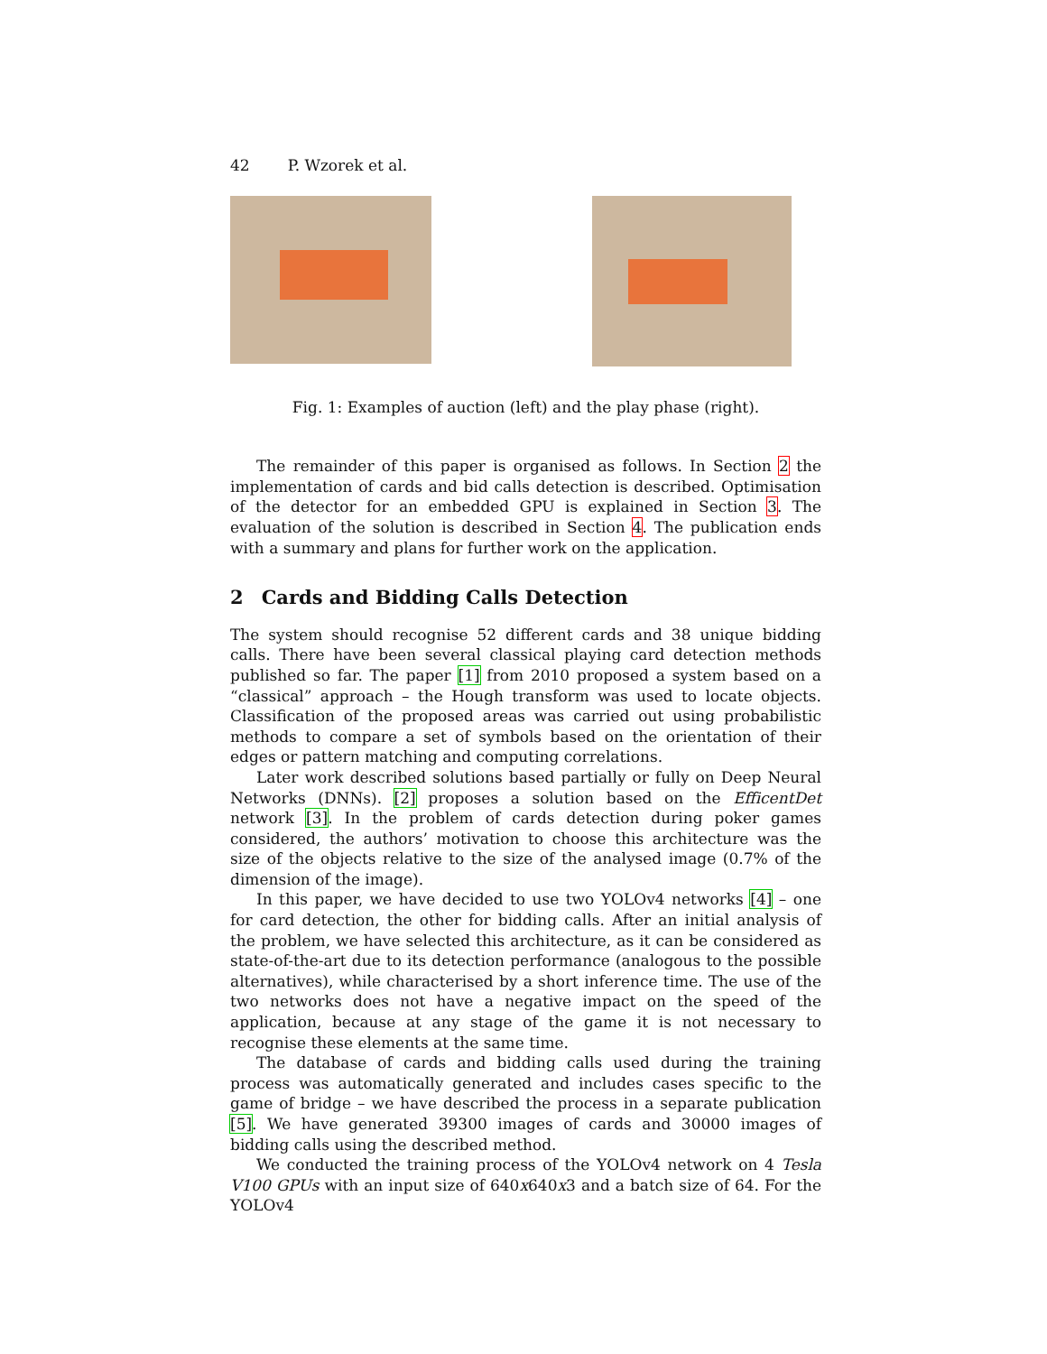42 P. Wzorek et al.
Fig. 1: Examples of auction (left) and the play phase (right).
The remainder of this paper is organised as follows. In Section 2 the implementation of cards and bid calls detection is described. Optimisation of the detector for an embedded GPU is explained in Section 3. The evaluation of the solution is described in Section 4. The publication ends with a summary and plans for further work on the application.
2 Cards and Bidding Calls Detection
The system should recognise 52 different cards and 38 unique bidding calls. There have been several classical playing card detection methods published so far. The paper [1] from 2010 proposed a system based on a “classical” approach – the Hough transform was used to locate objects. Classification of the proposed areas was carried out using probabilistic methods to compare a set of symbols based on the orientation of their edges or pattern matching and computing correlations.
Later work described solutions based partially or fully on Deep Neural Networks (DNNs). [2] proposes a solution based on the EfficentDet network [3]. In the problem of cards detection during poker games considered, the authors’ motivation to choose this architecture was the size of the objects relative to the size of the analysed image (0.7% of the dimension of the image).
In this paper, we have decided to use two YOLOv4 networks [4] – one for card detection, the other for bidding calls. After an initial analysis of the problem, we have selected this architecture, as it can be considered as state-of-the-art due to its detection performance (analogous to the possible alternatives), while characterised by a short inference time. The use of the two networks does not have a negative impact on the speed of the application, because at any stage of the game it is not necessary to recognise these elements at the same time.
The database of cards and bidding calls used during the training process was automatically generated and includes cases specific to the game of bridge – we have described the process in a separate publication [5]. We have generated 39300 images of cards and 30000 images of bidding calls using the described method.
We conducted the training process of the YOLOv4 network on 4 Tesla V100 GPUs with an input size of 640x640x3 and a batch size of 64. For the YOLOv4